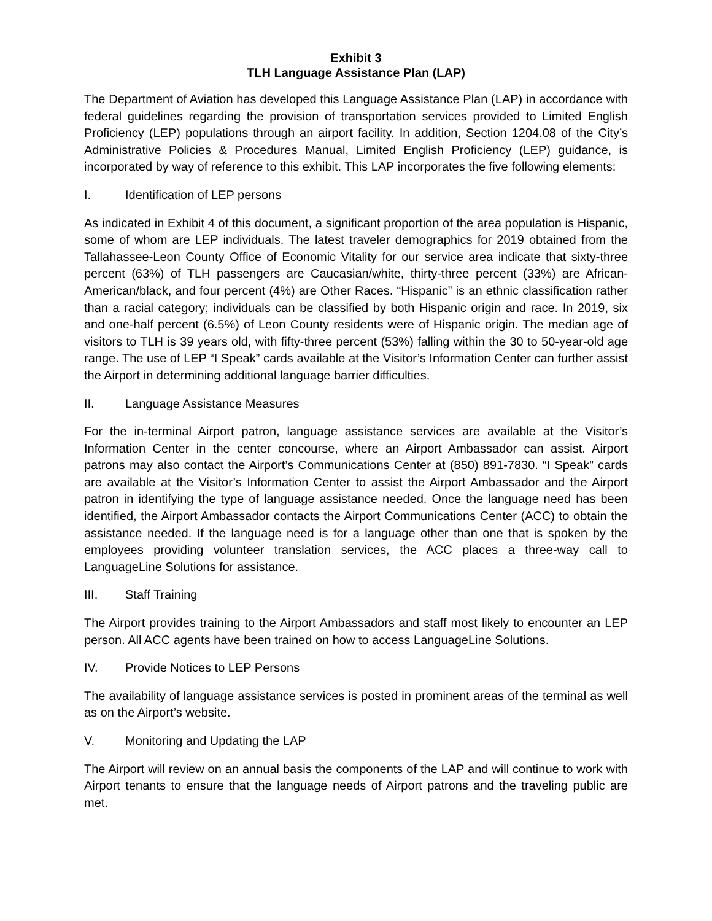Exhibit 3
TLH Language Assistance Plan (LAP)
The Department of Aviation has developed this Language Assistance Plan (LAP) in accordance with federal guidelines regarding the provision of transportation services provided to Limited English Proficiency (LEP) populations through an airport facility. In addition, Section 1204.08 of the City’s Administrative Policies & Procedures Manual, Limited English Proficiency (LEP) guidance, is incorporated by way of reference to this exhibit. This LAP incorporates the five following elements:
I. Identification of LEP persons
As indicated in Exhibit 4 of this document, a significant proportion of the area population is Hispanic, some of whom are LEP individuals. The latest traveler demographics for 2019 obtained from the Tallahassee-Leon County Office of Economic Vitality for our service area indicate that sixty-three percent (63%) of TLH passengers are Caucasian/white, thirty-three percent (33%) are African-American/black, and four percent (4%) are Other Races. “Hispanic” is an ethnic classification rather than a racial category; individuals can be classified by both Hispanic origin and race. In 2019, six and one-half percent (6.5%) of Leon County residents were of Hispanic origin. The median age of visitors to TLH is 39 years old, with fifty-three percent (53%) falling within the 30 to 50-year-old age range. The use of LEP “I Speak” cards available at the Visitor’s Information Center can further assist the Airport in determining additional language barrier difficulties.
II. Language Assistance Measures
For the in-terminal Airport patron, language assistance services are available at the Visitor’s Information Center in the center concourse, where an Airport Ambassador can assist. Airport patrons may also contact the Airport’s Communications Center at (850) 891-7830. “I Speak” cards are available at the Visitor’s Information Center to assist the Airport Ambassador and the Airport patron in identifying the type of language assistance needed. Once the language need has been identified, the Airport Ambassador contacts the Airport Communications Center (ACC) to obtain the assistance needed. If the language need is for a language other than one that is spoken by the employees providing volunteer translation services, the ACC places a three-way call to LanguageLine Solutions for assistance.
III. Staff Training
The Airport provides training to the Airport Ambassadors and staff most likely to encounter an LEP person. All ACC agents have been trained on how to access LanguageLine Solutions.
IV. Provide Notices to LEP Persons
The availability of language assistance services is posted in prominent areas of the terminal as well as on the Airport’s website.
V. Monitoring and Updating the LAP
The Airport will review on an annual basis the components of the LAP and will continue to work with Airport tenants to ensure that the language needs of Airport patrons and the traveling public are met.